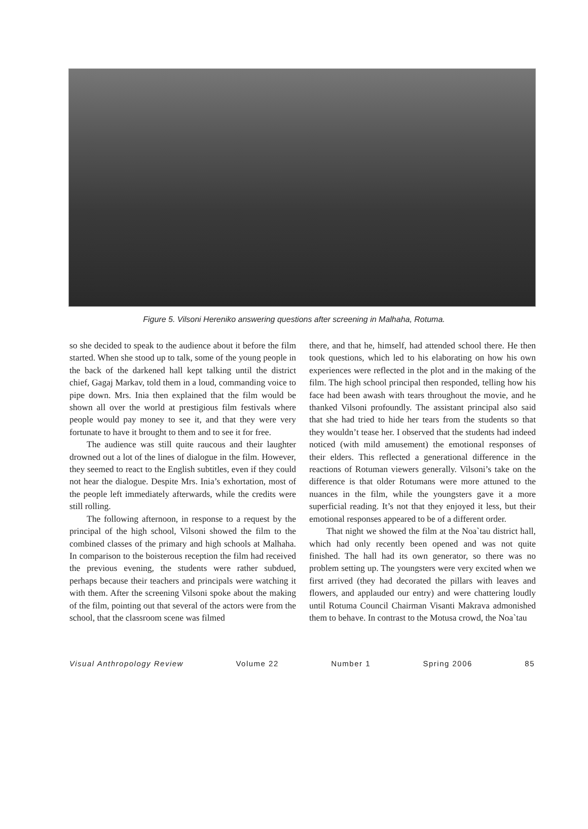Figure 5. Vilsoni Hereniko answering questions after screening in Malhaha, Rotuma.
so she decided to speak to the audience about it before the film started. When she stood up to talk, some of the young people in the back of the darkened hall kept talking until the district chief, Gagaj Markav, told them in a loud, commanding voice to pipe down. Mrs. Inia then explained that the film would be shown all over the world at prestigious film festivals where people would pay money to see it, and that they were very fortunate to have it brought to them and to see it for free.
The audience was still quite raucous and their laughter drowned out a lot of the lines of dialogue in the film. However, they seemed to react to the English subtitles, even if they could not hear the dialogue. Despite Mrs. Inia’s exhortation, most of the people left immediately afterwards, while the credits were still rolling.
The following afternoon, in response to a request by the principal of the high school, Vilsoni showed the film to the combined classes of the primary and high schools at Malhaha. In comparison to the boisterous reception the film had received the previous evening, the students were rather subdued, perhaps because their teachers and principals were watching it with them. After the screening Vilsoni spoke about the making of the film, pointing out that several of the actors were from the school, that the classroom scene was filmed
there, and that he, himself, had attended school there. He then took questions, which led to his elaborating on how his own experiences were reflected in the plot and in the making of the film. The high school principal then responded, telling how his face had been awash with tears throughout the movie, and he thanked Vilsoni profoundly. The assistant principal also said that she had tried to hide her tears from the students so that they wouldn’t tease her. I observed that the students had indeed noticed (with mild amusement) the emotional responses of their elders. This reflected a generational difference in the reactions of Rotuman viewers generally. Vilsoni’s take on the difference is that older Rotumans were more attuned to the nuances in the film, while the youngsters gave it a more superficial reading. It’s not that they enjoyed it less, but their emotional responses appeared to be of a different order.
That night we showed the film at the Noa`tau district hall, which had only recently been opened and was not quite finished. The hall had its own generator, so there was no problem setting up. The youngsters were very excited when we first arrived (they had decorated the pillars with leaves and flowers, and applauded our entry) and were chattering loudly until Rotuma Council Chairman Visanti Makrava admonished them to behave. In contrast to the Motusa crowd, the Noa`tau
Visual Anthropology Review Volume 22 Number 1 Spring 2006 85